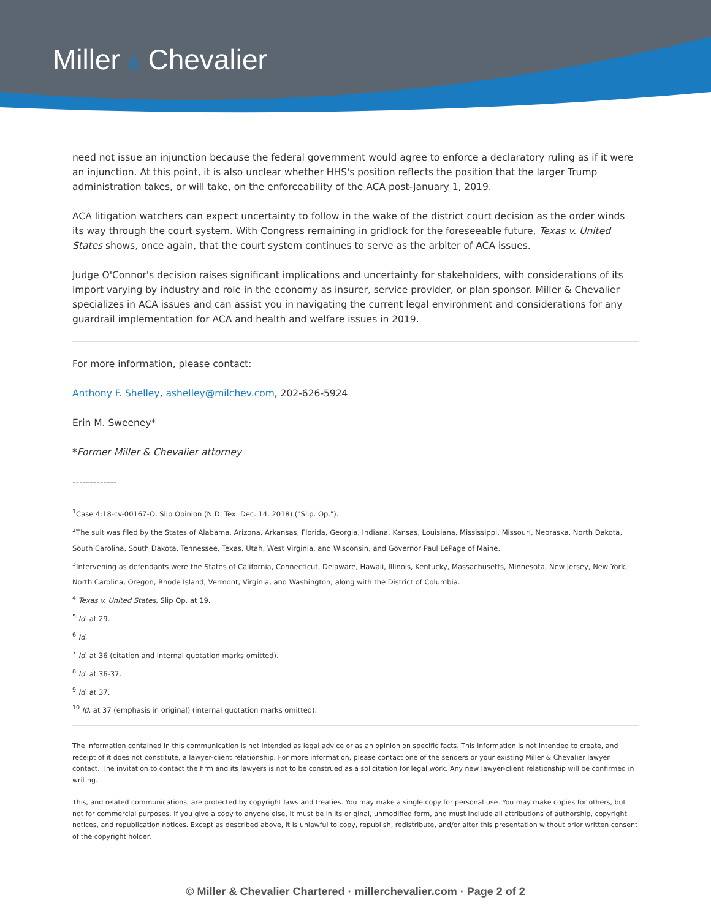Miller & Chevalier
need not issue an injunction because the federal government would agree to enforce a declaratory ruling as if it were an injunction. At this point, it is also unclear whether HHS's position reflects the position that the larger Trump administration takes, or will take, on the enforceability of the ACA post-January 1, 2019.
ACA litigation watchers can expect uncertainty to follow in the wake of the district court decision as the order winds its way through the court system. With Congress remaining in gridlock for the foreseeable future, Texas v. United States shows, once again, that the court system continues to serve as the arbiter of ACA issues.
Judge O'Connor's decision raises significant implications and uncertainty for stakeholders, with considerations of its import varying by industry and role in the economy as insurer, service provider, or plan sponsor. Miller & Chevalier specializes in ACA issues and can assist you in navigating the current legal environment and considerations for any guardrail implementation for ACA and health and welfare issues in 2019.
For more information, please contact:
Anthony F. Shelley, ashelley@milchev.com, 202-626-5924
Erin M. Sweeney*
*Former Miller & Chevalier attorney
-------------
<sup>1</sup> Case 4:18-cv-00167-O, Slip Opinion (N.D. Tex. Dec. 14, 2018) ("Slip. Op.").
<sup>2</sup> The suit was filed by the States of Alabama, Arizona, Arkansas, Florida, Georgia, Indiana, Kansas, Louisiana, Mississippi, Missouri, Nebraska, North Dakota, South Carolina, South Dakota, Tennessee, Texas, Utah, West Virginia, and Wisconsin, and Governor Paul LePage of Maine.
<sup>3</sup> Intervening as defendants were the States of California, Connecticut, Delaware, Hawaii, Illinois, Kentucky, Massachusetts, Minnesota, New Jersey, New York, North Carolina, Oregon, Rhode Island, Vermont, Virginia, and Washington, along with the District of Columbia.
<sup>4</sup> Texas v. United States, Slip Op. at 19.
<sup>5</sup> Id. at 29.
<sup>6</sup> Id.
<sup>7</sup> Id. at 36 (citation and internal quotation marks omitted).
<sup>8</sup> Id. at 36-37.
<sup>9</sup> Id. at 37.
<sup>10</sup> Id. at 37 (emphasis in original) (internal quotation marks omitted).
The information contained in this communication is not intended as legal advice or as an opinion on specific facts. This information is not intended to create, and receipt of it does not constitute, a lawyer-client relationship. For more information, please contact one of the senders or your existing Miller & Chevalier lawyer contact. The invitation to contact the firm and its lawyers is not to be construed as a solicitation for legal work. Any new lawyer-client relationship will be confirmed in writing.
This, and related communications, are protected by copyright laws and treaties. You may make a single copy for personal use. You may make copies for others, but not for commercial purposes. If you give a copy to anyone else, it must be in its original, unmodified form, and must include all attributions of authorship, copyright notices, and republication notices. Except as described above, it is unlawful to copy, republish, redistribute, and/or alter this presentation without prior written consent of the copyright holder.
© Miller & Chevalier Chartered · millerchevalier.com · Page 2 of 2